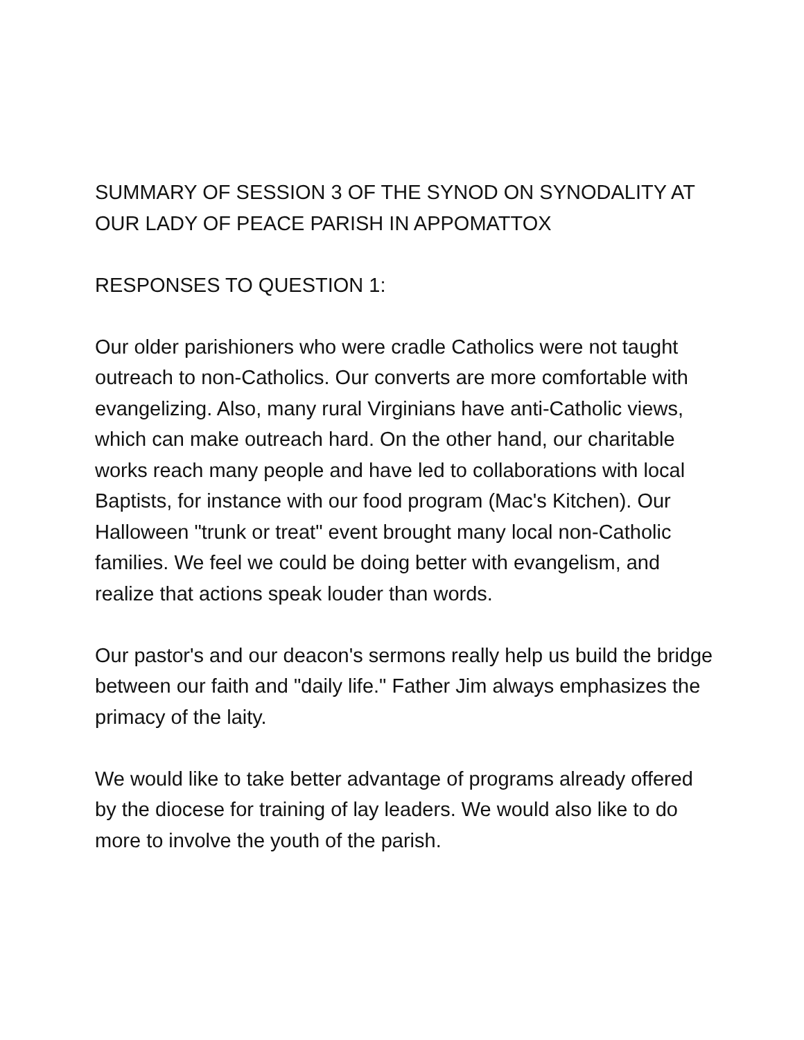SUMMARY OF SESSION 3 OF THE SYNOD ON SYNODALITY AT OUR LADY OF PEACE PARISH IN APPOMATTOX
RESPONSES TO QUESTION 1:
Our older parishioners who were cradle Catholics were not taught outreach to non-Catholics. Our converts are more comfortable with evangelizing. Also, many rural Virginians have anti-Catholic views, which can make outreach hard. On the other hand, our charitable works reach many people and have led to collaborations with local Baptists, for instance with our food program (Mac's Kitchen). Our Halloween "trunk or treat" event brought many local non-Catholic families. We feel we could be doing better with evangelism, and realize that actions speak louder than words.
Our pastor's and our deacon's sermons really help us build the bridge between our faith and "daily life." Father Jim always emphasizes the primacy of the laity.
We would like to take better advantage of programs already offered by the diocese for training of lay leaders. We would also like to do more to involve the youth of the parish.